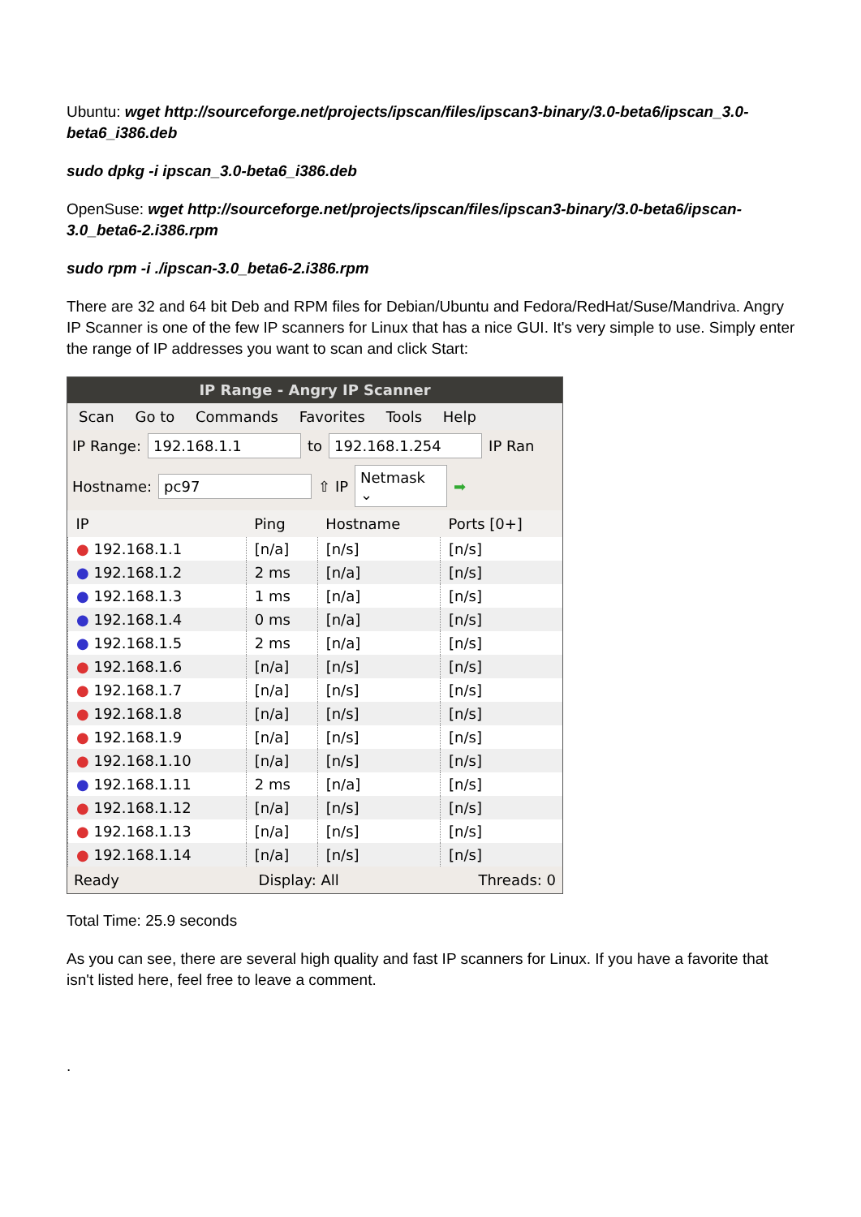Ubuntu: wget http://sourceforge.net/projects/ipscan/files/ipscan3-binary/3.0-beta6/ipscan_3.0-beta6_i386.deb
sudo dpkg -i ipscan_3.0-beta6_i386.deb
OpenSuse: wget http://sourceforge.net/projects/ipscan/files/ipscan3-binary/3.0-beta6/ipscan-3.0_beta6-2.i386.rpm
sudo rpm -i ./ipscan-3.0_beta6-2.i386.rpm
There are 32 and 64 bit Deb and RPM files for Debian/Ubuntu and Fedora/RedHat/Suse/Mandriva. Angry IP Scanner is one of the few IP scanners for Linux that has a nice GUI. It's very simple to use. Simply enter the range of IP addresses you want to scan and click Start:
IP Range - Angry IP Scanner
Scan Go to Commands Favorites Tools Help
IP Range: 192.168.1.1 to 192.168.1.254 IP Ran
Hostname: pc97 ⇧ IP Netmask ⌄ ➡
| IP | Ping | Hostname | Ports [0+] |
| --- | --- | --- | --- |
| ● 192.168.1.1 | [n/a] | [n/s] | [n/s] |
| ● 192.168.1.2 | 2 ms | [n/a] | [n/s] |
| ● 192.168.1.3 | 1 ms | [n/a] | [n/s] |
| ● 192.168.1.4 | 0 ms | [n/a] | [n/s] |
| ● 192.168.1.5 | 2 ms | [n/a] | [n/s] |
| ● 192.168.1.6 | [n/a] | [n/s] | [n/s] |
| ● 192.168.1.7 | [n/a] | [n/s] | [n/s] |
| ● 192.168.1.8 | [n/a] | [n/s] | [n/s] |
| ● 192.168.1.9 | [n/a] | [n/s] | [n/s] |
| ● 192.168.1.10 | [n/a] | [n/s] | [n/s] |
| ● 192.168.1.11 | 2 ms | [n/a] | [n/s] |
| ● 192.168.1.12 | [n/a] | [n/s] | [n/s] |
| ● 192.168.1.13 | [n/a] | [n/s] | [n/s] |
| ● 192.168.1.14 | [n/a] | [n/s] | [n/s] |
Ready Display: All Threads: 0
Total Time: 25.9 seconds
As you can see, there are several high quality and fast IP scanners for Linux. If you have a favorite that isn't listed here, feel free to leave a comment.
.